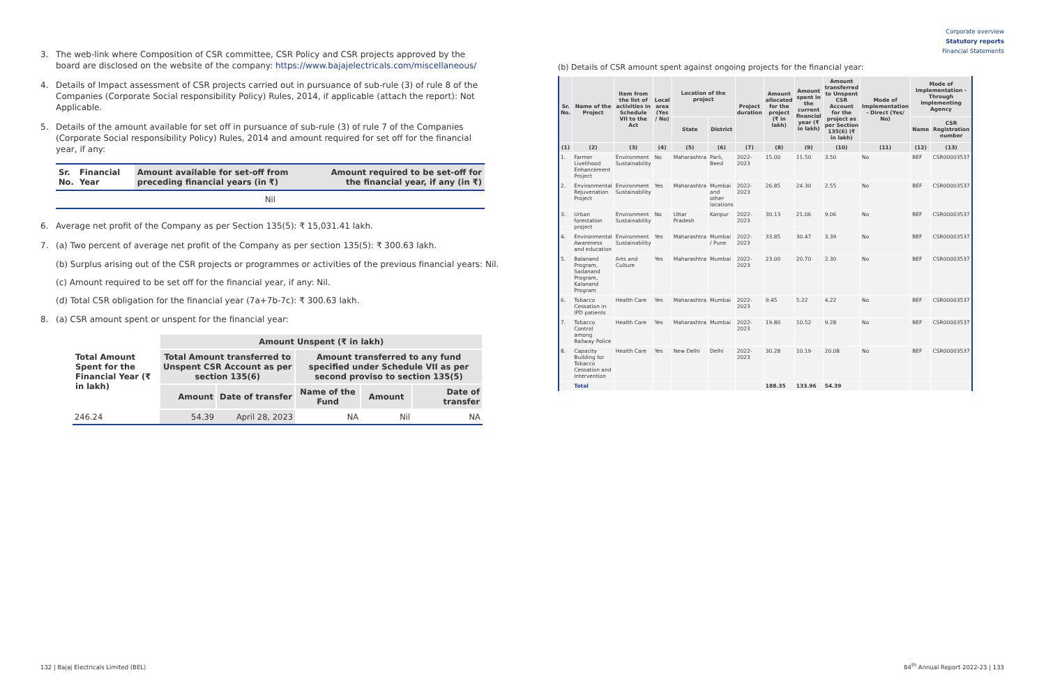3. The web-link where Composition of CSR committee, CSR Policy and CSR projects approved by the board are disclosed on the website of the company: https://www.bajajelectricals.com/miscellaneous/
4. Details of Impact assessment of CSR projects carried out in pursuance of sub-rule (3) of rule 8 of the Companies (Corporate Social responsibility Policy) Rules, 2014, if applicable (attach the report): Not Applicable.
5. Details of the amount available for set off in pursuance of sub-rule (3) of rule 7 of the Companies (Corporate Social responsibility Policy) Rules, 2014 and amount required for set off for the financial year, if any:
| Sr. No. | Financial Year | Amount available for set-off from preceding financial years (in ₹) | Amount required to be set-off for the financial year, if any (in ₹) |
| --- | --- | --- | --- |
| Nil | | | |
6. Average net profit of the Company as per Section 135(5): ₹ 15,031.41 lakh.
7. (a) Two percent of average net profit of the Company as per section 135(5): ₹ 300.63 lakh.
(b) Surplus arising out of the CSR projects or programmes or activities of the previous financial years: Nil.
(c) Amount required to be set off for the financial year, if any: Nil.
(d) Total CSR obligation for the financial year (7a+7b-7c): ₹ 300.63 lakh.
8. (a) CSR amount spent or unspent for the financial year:
| Total Amount Spent for the Financial Year (₹ in lakh) | Amount Unspent (₹ in lakh) | | | | |
| --- | --- | --- | --- | --- | --- |
| | Total Amount transferred to Unspent CSR Account as per section 135(6) | | Amount transferred to any fund specified under Schedule VII as per second proviso to section 135(5) | | |
| | Amount | Date of transfer | Name of the Fund | Amount | Date of transfer |
| 246.24 | 54.39 | April 28, 2023 | NA | Nil | NA |
132 | Bajaj Electricals Limited (BEL)
Corporate overview
Statutory reports
Financial Statements
(b) Details of CSR amount spent against ongoing projects for the financial year:
| Sr. No. | Name of the Project | Item from the list of activities in Schedule VII to the Act | Local area (Yes / No) | Location of the project | | Project duration | Amount allocated for the project (₹ in lakh) | Amount spent in the current financial year (₹ in lakh) | Amount transferred to Unspent CSR Account for the project as per Section 135(6) (₹ in lakh) | Mode of Implementation - Direct (Yes/ No) | Mode of Implementation - Through Implementing Agency | |
| --- | --- | --- | --- | --- | --- | --- | --- | --- | --- | --- | --- | --- |
| | | | | State | District | | | | | | Name | CSR Registration number |
| (1) | (2) | (3) | (4) | (5) | (6) | (7) | (8) | (9) | (10) | (11) | (12) | (13) |
| 1. | Farmer Livelihood Enhancement Project | Environment Sustainability | No | Maharashtra | Parli, Beed | 2022-2023 | 15.00 | 11.50 | 3.50 | No | BEF | CSR00003537 |
| 2. | Environmental Rejuvenation Project | Environment Sustainability | Yes | Maharashtra | Mumbai and other locations | 2022-2023 | 26.85 | 24.30 | 2.55 | No | BEF | CSR00003537 |
| 3. | Urban forestation project | Environment Sustainability | No | Uttar Pradesh | Kanpur | 2022-2023 | 30.13 | 21.06 | 9.06 | No | BEF | CSR00003537 |
| 4. | Environmental Awareness and education | Environment Sustainability | Yes | Maharashtra | Mumbai / Pune | 2022-2023 | 33.85 | 30.47 | 3.39 | No | BEF | CSR00003537 |
| 5. | Balanand Program, Sadanand Program, Kalanand Program | Arts and Culture | Yes | Maharashtra | Mumbai | 2022-2023 | 23.00 | 20.70 | 2.30 | No | BEF | CSR00003537 |
| 6. | Tobacco Cessation in IPD patients | Health Care | Yes | Maharashtra | Mumbai | 2022-2023 | 9.45 | 5.22 | 4.22 | No | BEF | CSR00003537 |
| 7. | Tobacco Control among Railway Police | Health Care | Yes | Maharashtra | Mumbai | 2022-2023 | 19.80 | 10.52 | 9.28 | No | BEF | CSR00003537 |
| 8. | Capacity Building for Tobacco Cessation and Intervention | Health Care | Yes | New Delhi | Delhi | 2022-2023 | 30.28 | 10.19 | 20.08 | No | BEF | CSR00003537 |
| | Total | | | | | | 188.35 | 133.96 | 54.39 | | | |
84<sup>th</sup> Annual Report 2022-23 | 133